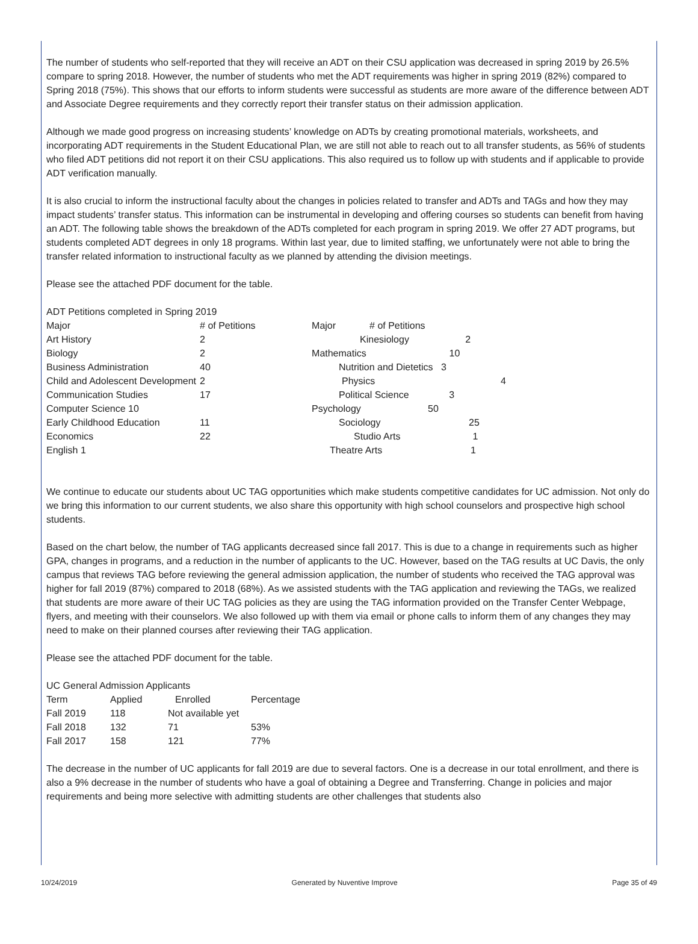The number of students who self-reported that they will receive an ADT on their CSU application was decreased in spring 2019 by 26.5% compare to spring 2018. However, the number of students who met the ADT requirements was higher in spring 2019 (82%) compared to Spring 2018 (75%). This shows that our efforts to inform students were successful as students are more aware of the difference between ADT and Associate Degree requirements and they correctly report their transfer status on their admission application.
Although we made good progress on increasing students’ knowledge on ADTs by creating promotional materials, worksheets, and incorporating ADT requirements in the Student Educational Plan, we are still not able to reach out to all transfer students, as 56% of students who filed ADT petitions did not report it on their CSU applications. This also required us to follow up with students and if applicable to provide ADT verification manually.
It is also crucial to inform the instructional faculty about the changes in policies related to transfer and ADTs and TAGs and how they may impact students’ transfer status. This information can be instrumental in developing and offering courses so students can benefit from having an ADT. The following table shows the breakdown of the ADTs completed for each program in spring 2019. We offer 27 ADT programs, but students completed ADT degrees in only 18 programs. Within last year, due to limited staffing, we unfortunately were not able to bring the transfer related information to instructional faculty as we planned by attending the division meetings.
Please see the attached PDF document for the table.
ADT Petitions completed in Spring 2019
| Major | # of Petitions | Major | # of Petitions |
| Art History | 2 | Kinesiology 2 | |
| Biology | 2 | Mathematics 10 | |
| Business Administration | 40 | Nutrition and Dietetics 3 | |
| Child and Adolescent Development | 2 | Physics 4 | |
| Communication Studies | 17 | Political Science 3 | |
| Computer Science 10 | | Psychology 50 | |
| Early Childhood Education | 11 | Sociology 25 | |
| Economics | 22 | Studio Arts 1 | |
| English 1 | | Theatre Arts 1 | |
We continue to educate our students about UC TAG opportunities which make students competitive candidates for UC admission. Not only do we bring this information to our current students, we also share this opportunity with high school counselors and prospective high school students.
Based on the chart below, the number of TAG applicants decreased since fall 2017. This is due to a change in requirements such as higher GPA, changes in programs, and a reduction in the number of applicants to the UC. However, based on the TAG results at UC Davis, the only campus that reviews TAG before reviewing the general admission application, the number of students who received the TAG approval was higher for fall 2019 (87%) compared to 2018 (68%). As we assisted students with the TAG application and reviewing the TAGs, we realized that students are more aware of their UC TAG policies as they are using the TAG information provided on the Transfer Center Webpage, flyers, and meeting with their counselors. We also followed up with them via email or phone calls to inform them of any changes they may need to make on their planned courses after reviewing their TAG application.
Please see the attached PDF document for the table.
UC General Admission Applicants
| Term | Applied | Enrolled | Percentage |
| Fall 2019 | 118 | Not available yet | |
| Fall 2018 | 132 | 71 | 53% |
| Fall 2017 | 158 | 121 | 77% |
The decrease in the number of UC applicants for fall 2019 are due to several factors. One is a decrease in our total enrollment, and there is also a 9% decrease in the number of students who have a goal of obtaining a Degree and Transferring. Change in policies and major requirements and being more selective with admitting students are other challenges that students also
10/24/2019 Generated by Nuventive Improve Page 35 of 49